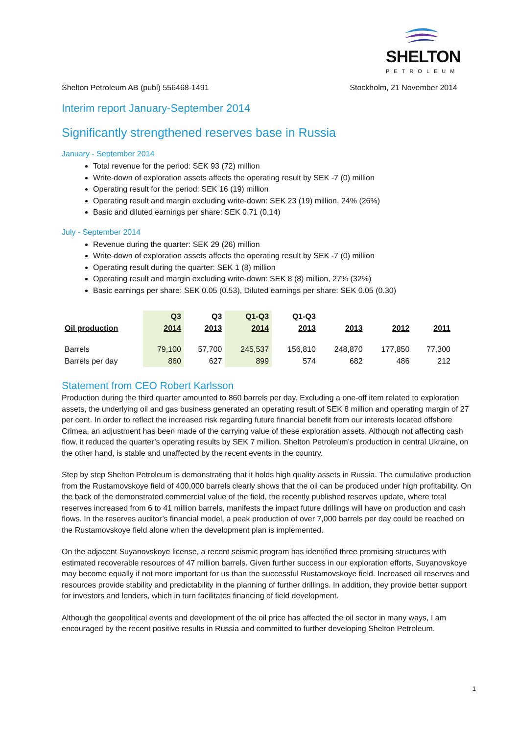SHELTON
PETROLEUM
Shelton Petroleum AB (publ) 556468-1491 Stockholm, 21 November 2014
Interim report January-September 2014
Significantly strengthened reserves base in Russia
January - September 2014
Total revenue for the period: SEK 93 (72) million
Write-down of exploration assets affects the operating result by SEK -7 (0) million
Operating result for the period: SEK 16 (19) million
Operating result and margin excluding write-down: SEK 23 (19) million, 24% (26%)
Basic and diluted earnings per share: SEK 0.71 (0.14)
July - September 2014
Revenue during the quarter: SEK 29 (26) million
Write-down of exploration assets affects the operating result by SEK -7 (0) million
Operating result during the quarter: SEK 1 (8) million
Operating result and margin excluding write-down: SEK 8 (8) million, 27% (32%)
Basic earnings per share: SEK 0.05 (0.53), Diluted earnings per share: SEK 0.05 (0.30)
| | Q3 | Q3 | Q1-Q3 | Q1-Q3 | | | |
| --- | --- | --- | --- | --- | --- | --- | --- |
| Oil production | 2014 | 2013 | 2014 | 2013 | 2013 | 2012 | 2011 |
| Barrels | 79,100 | 57,700 | 245,537 | 156,810 | 248,870 | 177,850 | 77,300 |
| Barrels per day | 860 | 627 | 899 | 574 | 682 | 486 | 212 |
Statement from CEO Robert Karlsson
Production during the third quarter amounted to 860 barrels per day. Excluding a one-off item related to exploration assets, the underlying oil and gas business generated an operating result of SEK 8 million and operating margin of 27 per cent. In order to reflect the increased risk regarding future financial benefit from our interests located offshore Crimea, an adjustment has been made of the carrying value of these exploration assets. Although not affecting cash flow, it reduced the quarter’s operating results by SEK 7 million. Shelton Petroleum’s production in central Ukraine, on the other hand, is stable and unaffected by the recent events in the country.
Step by step Shelton Petroleum is demonstrating that it holds high quality assets in Russia. The cumulative production from the Rustamovskoye field of 400,000 barrels clearly shows that the oil can be produced under high profitability. On the back of the demonstrated commercial value of the field, the recently published reserves update, where total reserves increased from 6 to 41 million barrels, manifests the impact future drillings will have on production and cash flows. In the reserves auditor’s financial model, a peak production of over 7,000 barrels per day could be reached on the Rustamovskoye field alone when the development plan is implemented.
On the adjacent Suyanovskoye license, a recent seismic program has identified three promising structures with estimated recoverable resources of 47 million barrels. Given further success in our exploration efforts, Suyanovskoye may become equally if not more important for us than the successful Rustamovskoye field. Increased oil reserves and resources provide stability and predictability in the planning of further drillings. In addition, they provide better support for investors and lenders, which in turn facilitates financing of field development.
Although the geopolitical events and development of the oil price has affected the oil sector in many ways, I am encouraged by the recent positive results in Russia and committed to further developing Shelton Petroleum.
1